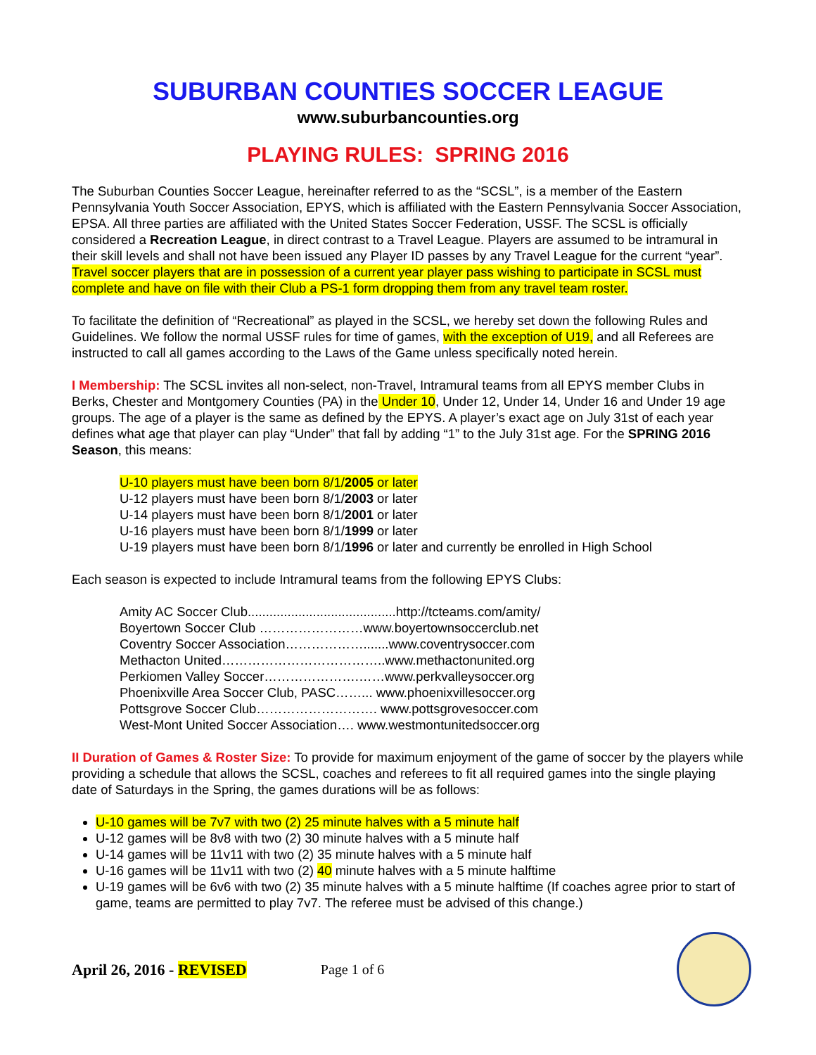SUBURBAN COUNTIES SOCCER LEAGUE
www.suburbancounties.org
PLAYING RULES: SPRING 2016
The Suburban Counties Soccer League, hereinafter referred to as the “SCSL”, is a member of the Eastern Pennsylvania Youth Soccer Association, EPYS, which is affiliated with the Eastern Pennsylvania Soccer Association, EPSA. All three parties are affiliated with the United States Soccer Federation, USSF. The SCSL is officially considered a Recreation League, in direct contrast to a Travel League. Players are assumed to be intramural in their skill levels and shall not have been issued any Player ID passes by any Travel League for the current “year”. Travel soccer players that are in possession of a current year player pass wishing to participate in SCSL must complete and have on file with their Club a PS-1 form dropping them from any travel team roster.
To facilitate the definition of “Recreational” as played in the SCSL, we hereby set down the following Rules and Guidelines. We follow the normal USSF rules for time of games, with the exception of U19, and all Referees are instructed to call all games according to the Laws of the Game unless specifically noted herein.
I Membership: The SCSL invites all non-select, non-Travel, Intramural teams from all EPYS member Clubs in Berks, Chester and Montgomery Counties (PA) in the Under 10, Under 12, Under 14, Under 16 and Under 19 age groups. The age of a player is the same as defined by the EPYS. A player’s exact age on July 31st of each year defines what age that player can play “Under” that fall by adding “1” to the July 31st age. For the SPRING 2016 Season, this means:
U-10 players must have been born 8/1/2005 or later
U-12 players must have been born 8/1/2003 or later
U-14 players must have been born 8/1/2001 or later
U-16 players must have been born 8/1/1999 or later
U-19 players must have been born 8/1/1996 or later and currently be enrolled in High School
Each season is expected to include Intramural teams from the following EPYS Clubs:
Amity AC Soccer Club.........................................http://tcteams.com/amity/
Boyertown Soccer Club ……………………www.boyertownsoccerclub.net
Coventry Soccer Association……………….......www.coventrysoccer.com
Methacton United………………………………..www.methactonunited.org
Perkiomen Valley Soccer………………….……www.perkvalleysoccer.org
Phoenixville Area Soccer Club, PASC……... www.phoenixvillesoccer.org
Pottsgrove Soccer Club………………………. www.pottsgrovesoccer.com
West-Mont United Soccer Association…. www.westmontunitedsoccer.org
II Duration of Games & Roster Size: To provide for maximum enjoyment of the game of soccer by the players while providing a schedule that allows the SCSL, coaches and referees to fit all required games into the single playing date of Saturdays in the Spring, the games durations will be as follows:
U-10 games will be 7v7 with two (2) 25 minute halves with a 5 minute half
U-12 games will be 8v8 with two (2) 30 minute halves with a 5 minute half
U-14 games will be 11v11 with two (2) 35 minute halves with a 5 minute half
U-16 games will be 11v11 with two (2) 40 minute halves with a 5 minute halftime
U-19 games will be 6v6 with two (2) 35 minute halves with a 5 minute halftime (If coaches agree prior to start of game, teams are permitted to play 7v7. The referee must be advised of this change.)
April 26, 2016 - REVISED Page 1 of 6